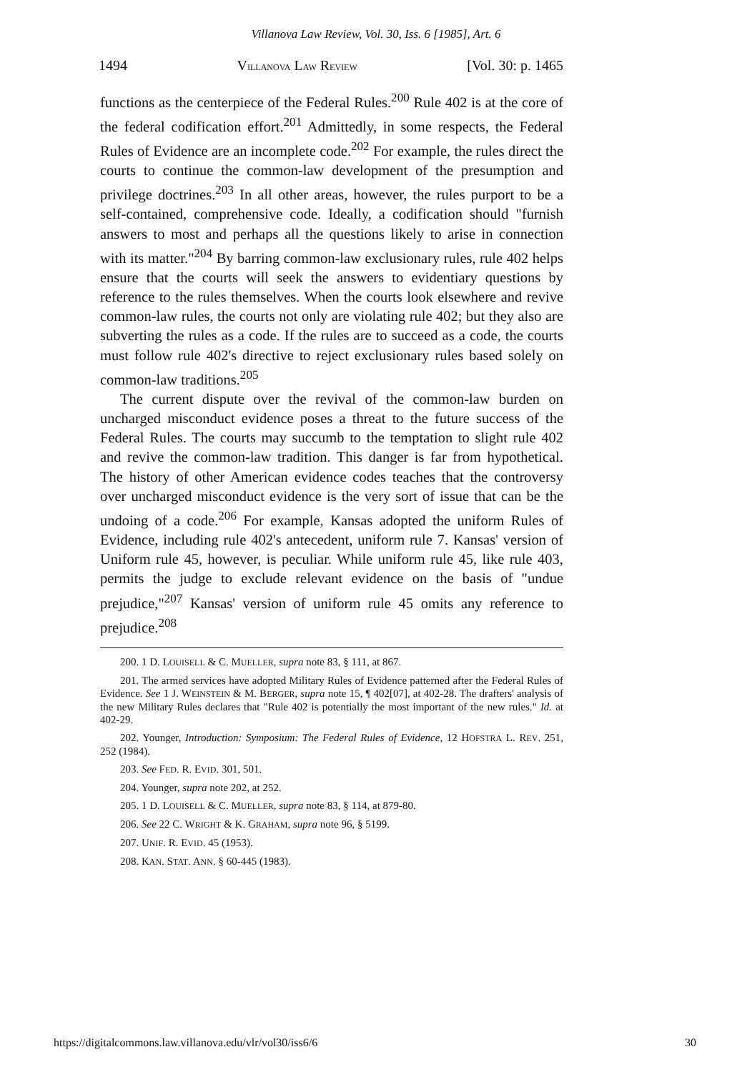Villanova Law Review, Vol. 30, Iss. 6 [1985], Art. 6
1494 VILLANOVA LAW REVIEW [Vol. 30: p. 1465
functions as the centerpiece of the Federal Rules.<sup>200</sup> Rule 402 is at the core of the federal codification effort.<sup>201</sup> Admittedly, in some respects, the Federal Rules of Evidence are an incomplete code.<sup>202</sup> For example, the rules direct the courts to continue the common-law development of the presumption and privilege doctrines.<sup>203</sup> In all other areas, however, the rules purport to be a self-contained, comprehensive code. Ideally, a codification should "furnish answers to most and perhaps all the questions likely to arise in connection with its matter."<sup>204</sup> By barring common-law exclusionary rules, rule 402 helps ensure that the courts will seek the answers to evidentiary questions by reference to the rules themselves. When the courts look elsewhere and revive common-law rules, the courts not only are violating rule 402; but they also are subverting the rules as a code. If the rules are to succeed as a code, the courts must follow rule 402's directive to reject exclusionary rules based solely on common-law traditions.<sup>205</sup>
The current dispute over the revival of the common-law burden on uncharged misconduct evidence poses a threat to the future success of the Federal Rules. The courts may succumb to the temptation to slight rule 402 and revive the common-law tradition. This danger is far from hypothetical. The history of other American evidence codes teaches that the controversy over uncharged misconduct evidence is the very sort of issue that can be the undoing of a code.<sup>206</sup> For example, Kansas adopted the uniform Rules of Evidence, including rule 402's antecedent, uniform rule 7. Kansas' version of Uniform rule 45, however, is peculiar. While uniform rule 45, like rule 403, permits the judge to exclude relevant evidence on the basis of "undue prejudice,"<sup>207</sup> Kansas' version of uniform rule 45 omits any reference to prejudice.<sup>208</sup>
200. 1 D. LOUISELL & C. MUELLER, supra note 83, § 111, at 867.
201. The armed services have adopted Military Rules of Evidence patterned after the Federal Rules of Evidence. See 1 J. WEINSTEIN & M. BERGER, supra note 15, ¶ 402[07], at 402-28. The drafters' analysis of the new Military Rules declares that "Rule 402 is potentially the most important of the new rules." Id. at 402-29.
202. Younger, Introduction: Symposium: The Federal Rules of Evidence, 12 HOFSTRA L. REV. 251, 252 (1984).
203. See FED. R. EVID. 301, 501.
204. Younger, supra note 202, at 252.
205. 1 D. LOUISELL & C. MUELLER, supra note 83, § 114, at 879-80.
206. See 22 C. WRIGHT & K. GRAHAM, supra note 96, § 5199.
207. UNIF. R. EVID. 45 (1953).
208. KAN. STAT. ANN. § 60-445 (1983).
https://digitalcommons.law.villanova.edu/vlr/vol30/iss6/6 30